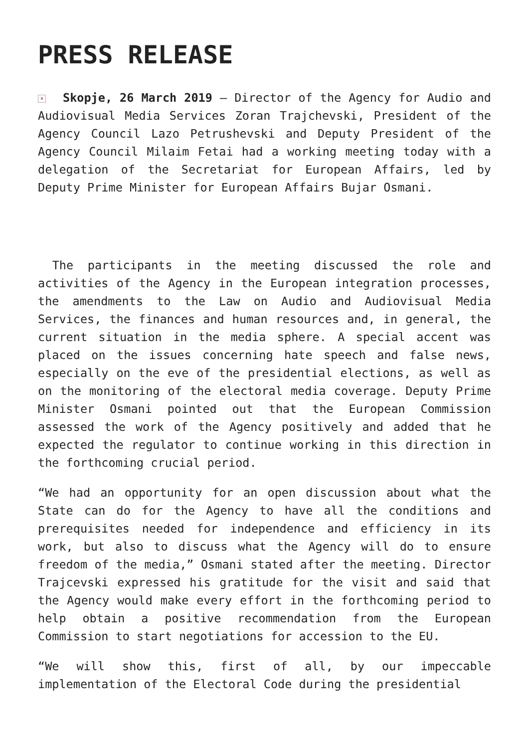PRESS RELEASE
× Skopje, 26 March 2019 – Director of the Agency for Audio and Audiovisual Media Services Zoran Trajchevski, President of the Agency Council Lazo Petrushevski and Deputy President of the Agency Council Milaim Fetai had a working meeting today with a delegation of the Secretariat for European Affairs, led by Deputy Prime Minister for European Affairs Bujar Osmani.
The participants in the meeting discussed the role and activities of the Agency in the European integration processes, the amendments to the Law on Audio and Audiovisual Media Services, the finances and human resources and, in general, the current situation in the media sphere. A special accent was placed on the issues concerning hate speech and false news, especially on the eve of the presidential elections, as well as on the monitoring of the electoral media coverage. Deputy Prime Minister Osmani pointed out that the European Commission assessed the work of the Agency positively and added that he expected the regulator to continue working in this direction in the forthcoming crucial period.
“We had an opportunity for an open discussion about what the State can do for the Agency to have all the conditions and prerequisites needed for independence and efficiency in its work, but also to discuss what the Agency will do to ensure freedom of the media,” Osmani stated after the meeting. Director Trajcevski expressed his gratitude for the visit and said that the Agency would make every effort in the forthcoming period to help obtain a positive recommendation from the European Commission to start negotiations for accession to the EU.
“We will show this, first of all, by our impeccable implementation of the Electoral Code during the presidential